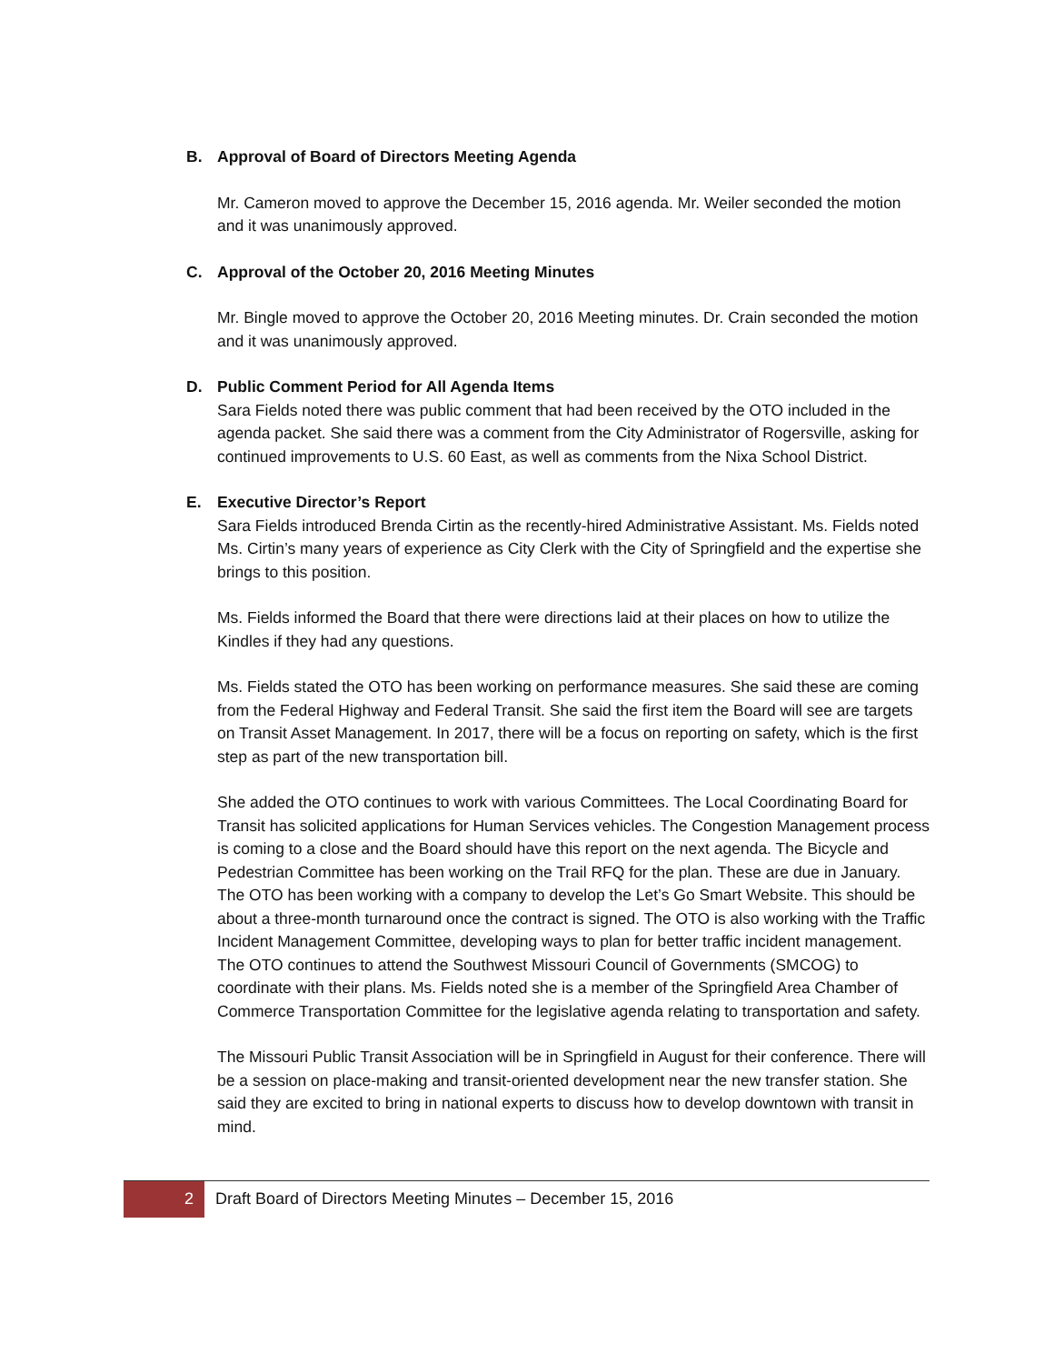B. Approval of Board of Directors Meeting Agenda
Mr. Cameron moved to approve the December 15, 2016 agenda. Mr. Weiler seconded the motion and it was unanimously approved.
C. Approval of the October 20, 2016 Meeting Minutes
Mr. Bingle moved to approve the October 20, 2016 Meeting minutes. Dr. Crain seconded the motion and it was unanimously approved.
D. Public Comment Period for All Agenda Items
Sara Fields noted there was public comment that had been received by the OTO included in the agenda packet. She said there was a comment from the City Administrator of Rogersville, asking for continued improvements to U.S. 60 East, as well as comments from the Nixa School District.
E. Executive Director’s Report
Sara Fields introduced Brenda Cirtin as the recently-hired Administrative Assistant. Ms. Fields noted Ms. Cirtin’s many years of experience as City Clerk with the City of Springfield and the expertise she brings to this position.
Ms. Fields informed the Board that there were directions laid at their places on how to utilize the Kindles if they had any questions.
Ms. Fields stated the OTO has been working on performance measures. She said these are coming from the Federal Highway and Federal Transit. She said the first item the Board will see are targets on Transit Asset Management. In 2017, there will be a focus on reporting on safety, which is the first step as part of the new transportation bill.
She added the OTO continues to work with various Committees. The Local Coordinating Board for Transit has solicited applications for Human Services vehicles. The Congestion Management process is coming to a close and the Board should have this report on the next agenda. The Bicycle and Pedestrian Committee has been working on the Trail RFQ for the plan. These are due in January. The OTO has been working with a company to develop the Let’s Go Smart Website. This should be about a three-month turnaround once the contract is signed. The OTO is also working with the Traffic Incident Management Committee, developing ways to plan for better traffic incident management. The OTO continues to attend the Southwest Missouri Council of Governments (SMCOG) to coordinate with their plans. Ms. Fields noted she is a member of the Springfield Area Chamber of Commerce Transportation Committee for the legislative agenda relating to transportation and safety.
The Missouri Public Transit Association will be in Springfield in August for their conference. There will be a session on place-making and transit-oriented development near the new transfer station. She said they are excited to bring in national experts to discuss how to develop downtown with transit in mind.
2
Draft Board of Directors Meeting Minutes – December 15, 2016